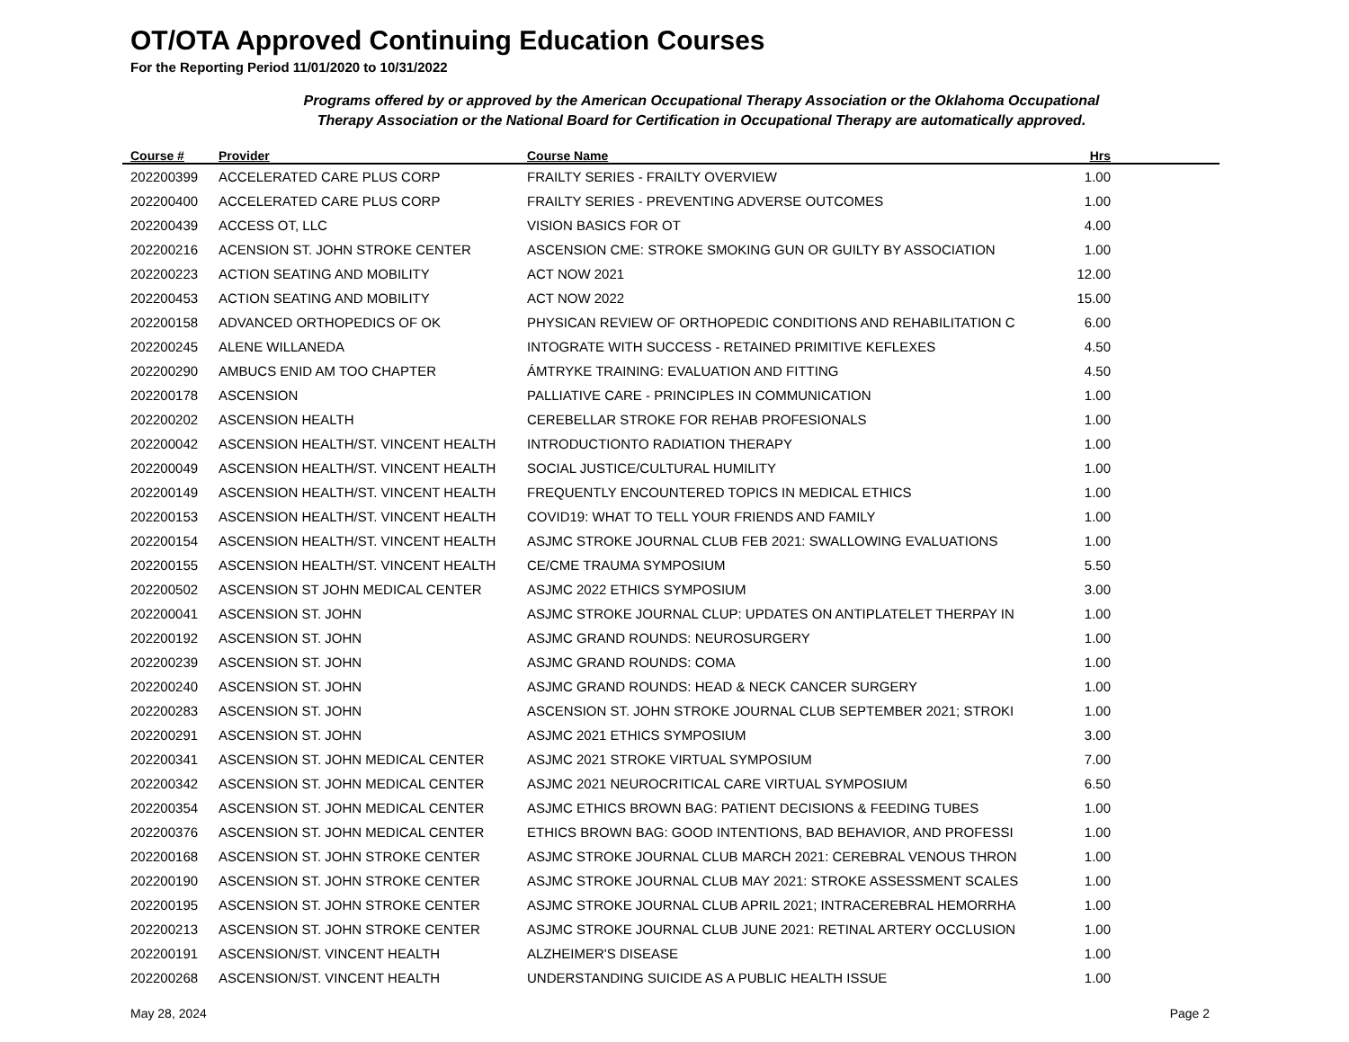OT/OTA Approved Continuing Education Courses
For the Reporting Period 11/01/2020 to 10/31/2022
Programs offered by or approved by the American Occupational Therapy Association or the Oklahoma Occupational
Therapy Association or the National Board for Certification in Occupational Therapy are automatically approved.
| Course # | Provider | Course Name | Hrs | |
| --- | --- | --- | --- | --- |
| 202200399 | ACCELERATED CARE PLUS CORP | FRAILTY SERIES - FRAILTY OVERVIEW | 1.00 | |
| 202200400 | ACCELERATED CARE PLUS CORP | FRAILTY SERIES - PREVENTING ADVERSE OUTCOMES | 1.00 | |
| 202200439 | ACCESS OT, LLC | VISION BASICS FOR OT | 4.00 | |
| 202200216 | ACENSION ST. JOHN STROKE CENTER | ASCENSION CME: STROKE SMOKING GUN OR GUILTY BY ASSOCIATION | 1.00 | |
| 202200223 | ACTION SEATING AND MOBILITY | ACT NOW 2021 | 12.00 | |
| 202200453 | ACTION SEATING AND MOBILITY | ACT NOW 2022 | 15.00 | |
| 202200158 | ADVANCED ORTHOPEDICS OF OK | PHYSICAN REVIEW OF ORTHOPEDIC CONDITIONS AND REHABILITATION C | 6.00 | |
| 202200245 | ALENE WILLANEDA | INTOGRATE WITH SUCCESS - RETAINED PRIMITIVE KEFLEXES | 4.50 | |
| 202200290 | AMBUCS ENID AM TOO CHAPTER | ÁMTRYKE TRAINING: EVALUATION AND FITTING | 4.50 | |
| 202200178 | ASCENSION | PALLIATIVE CARE - PRINCIPLES IN COMMUNICATION | 1.00 | |
| 202200202 | ASCENSION HEALTH | CEREBELLAR STROKE FOR REHAB PROFESIONALS | 1.00 | |
| 202200042 | ASCENSION HEALTH/ST. VINCENT HEALTH | INTRODUCTIONTO RADIATION THERAPY | 1.00 | |
| 202200049 | ASCENSION HEALTH/ST. VINCENT HEALTH | SOCIAL JUSTICE/CULTURAL HUMILITY | 1.00 | |
| 202200149 | ASCENSION HEALTH/ST. VINCENT HEALTH | FREQUENTLY ENCOUNTERED TOPICS IN MEDICAL ETHICS | 1.00 | |
| 202200153 | ASCENSION HEALTH/ST. VINCENT HEALTH | COVID19: WHAT TO TELL YOUR FRIENDS AND FAMILY | 1.00 | |
| 202200154 | ASCENSION HEALTH/ST. VINCENT HEALTH | ASJMC STROKE JOURNAL CLUB FEB 2021: SWALLOWING EVALUATIONS | 1.00 | |
| 202200155 | ASCENSION HEALTH/ST. VINCENT HEALTH | CE/CME TRAUMA SYMPOSIUM | 5.50 | |
| 202200502 | ASCENSION ST JOHN MEDICAL CENTER | ASJMC 2022 ETHICS SYMPOSIUM | 3.00 | |
| 202200041 | ASCENSION ST. JOHN | ASJMC STROKE JOURNAL CLUP: UPDATES ON ANTIPLATELET THERPAY IN | 1.00 | |
| 202200192 | ASCENSION ST. JOHN | ASJMC GRAND ROUNDS: NEUROSURGERY | 1.00 | |
| 202200239 | ASCENSION ST. JOHN | ASJMC GRAND ROUNDS: COMA | 1.00 | |
| 202200240 | ASCENSION ST. JOHN | ASJMC GRAND ROUNDS: HEAD & NECK CANCER SURGERY | 1.00 | |
| 202200283 | ASCENSION ST. JOHN | ASCENSION ST. JOHN STROKE JOURNAL CLUB SEPTEMBER 2021; STROKI | 1.00 | |
| 202200291 | ASCENSION ST. JOHN | ASJMC 2021 ETHICS SYMPOSIUM | 3.00 | |
| 202200341 | ASCENSION ST. JOHN MEDICAL CENTER | ASJMC 2021 STROKE VIRTUAL SYMPOSIUM | 7.00 | |
| 202200342 | ASCENSION ST. JOHN MEDICAL CENTER | ASJMC 2021 NEUROCRITICAL CARE VIRTUAL SYMPOSIUM | 6.50 | |
| 202200354 | ASCENSION ST. JOHN MEDICAL CENTER | ASJMC ETHICS BROWN BAG: PATIENT DECISIONS & FEEDING TUBES | 1.00 | |
| 202200376 | ASCENSION ST. JOHN MEDICAL CENTER | ETHICS BROWN BAG: GOOD INTENTIONS, BAD BEHAVIOR, AND PROFESSI | 1.00 | |
| 202200168 | ASCENSION ST. JOHN STROKE CENTER | ASJMC STROKE JOURNAL CLUB MARCH 2021: CEREBRAL VENOUS THRON | 1.00 | |
| 202200190 | ASCENSION ST. JOHN STROKE CENTER | ASJMC STROKE JOURNAL CLUB MAY 2021: STROKE ASSESSMENT SCALES | 1.00 | |
| 202200195 | ASCENSION ST. JOHN STROKE CENTER | ASJMC STROKE JOURNAL CLUB APRIL 2021; INTRACEREBRAL HEMORRHA | 1.00 | |
| 202200213 | ASCENSION ST. JOHN STROKE CENTER | ASJMC STROKE JOURNAL CLUB JUNE 2021: RETINAL ARTERY OCCLUSION | 1.00 | |
| 202200191 | ASCENSION/ST. VINCENT HEALTH | ALZHEIMER'S DISEASE | 1.00 | |
| 202200268 | ASCENSION/ST. VINCENT HEALTH | UNDERSTANDING SUICIDE AS A PUBLIC HEALTH ISSUE | 1.00 | |
May 28, 2024 Page 2